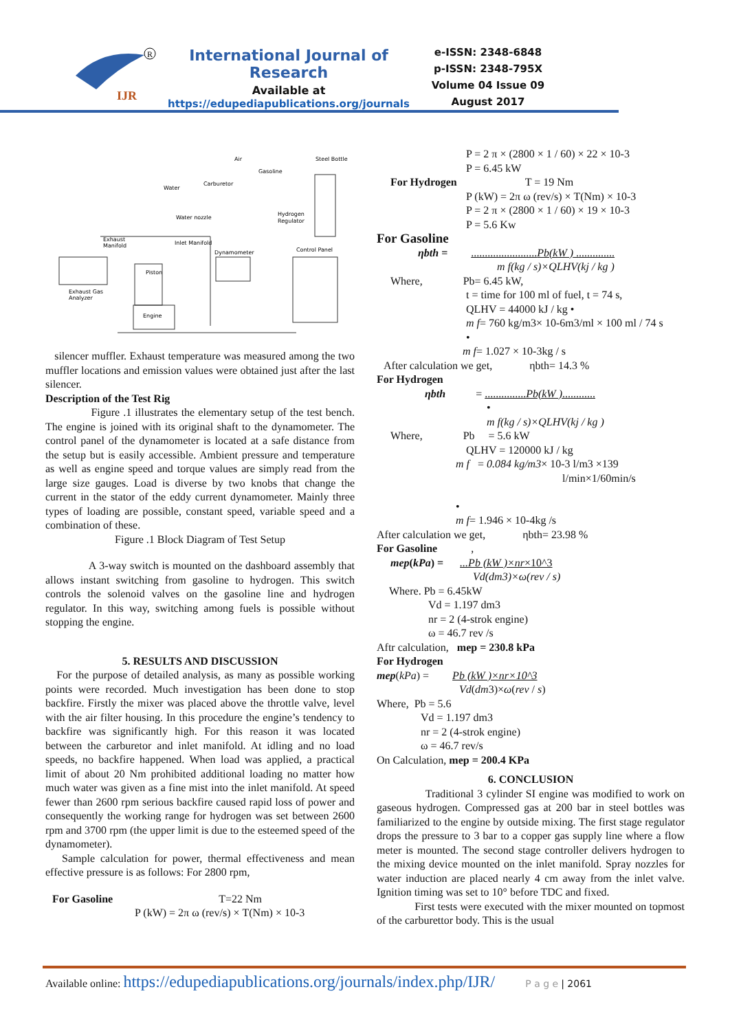IJR
R
International Journal of Research
Available at
https://edupediapublications.org/journals
e-ISSN: 2348-6848
p-ISSN: 2348-795X
Volume 04 Issue 09
August 2017
Air
Steel Bottle
Gasoline
Carburetor
Water
Water nozzle
Hydrogen
Regulator
Exhaust
Manifold
Inlet Manifold
Dynamometer
Control Panel
Piston
Exhaust Gas
Analyzer
Engine
silencer muffler. Exhaust temperature was measured among the two muffler locations and emission values were obtained just after the last silencer.
Description of the Test Rig
Figure .1 illustrates the elementary setup of the test bench. The engine is joined with its original shaft to the dynamometer. The control panel of the dynamometer is located at a safe distance from the setup but is easily accessible. Ambient pressure and temperature as well as engine speed and torque values are simply read from the large size gauges. Load is diverse by two knobs that change the current in the stator of the eddy current dynamometer. Mainly three types of loading are possible, constant speed, variable speed and a combination of these.
Figure .1 Block Diagram of Test Setup
A 3-way switch is mounted on the dashboard assembly that allows instant switching from gasoline to hydrogen. This switch controls the solenoid valves on the gasoline line and hydrogen regulator. In this way, switching among fuels is possible without stopping the engine.
5. RESULTS AND DISCUSSION
For the purpose of detailed analysis, as many as possible working points were recorded. Much investigation has been done to stop backfire. Firstly the mixer was placed above the throttle valve, level with the air filter housing. In this procedure the engine’s tendency to backfire was significantly high. For this reason it was located between the carburetor and inlet manifold. At idling and no load speeds, no backfire happened. When load was applied, a practical limit of about 20 Nm prohibited additional loading no matter how much water was given as a fine mist into the inlet manifold. At speed fewer than 2600 rpm serious backfire caused rapid loss of power and consequently the working range for hydrogen was set between 2600 rpm and 3700 rpm (the upper limit is due to the esteemed speed of the dynamometer).
Sample calculation for power, thermal effectiveness and mean effective pressure is as follows: For 2800 rpm,
For Gasoline T=22 Nm
P (kW) = 2π ω (rev/s) × T(Nm) × 10-3
P = 2 π × (2800 × 1 / 60) × 22 × 10-3
P = 6.45 kW
For Hydrogen T = 19 Nm
P (kW) = 2π ω (rev/s) × T(Nm) × 10-3
P = 2 π × (2800 × 1 / 60) × 19 × 10-3
P = 5.6 Kw
For Gasoline
ηbth = ........................Pb(kW ) ..............
m f(kg / s)×QLHV(kj / kg )
Where, Pb= 6.45 kW,
t = time for 100 ml of fuel, t = 74 s,
QLHV = 44000 kJ / kg •
m f= 760 kg/m3× 10-6m3/ml × 100 ml / 74 s
•
m f= 1.027 × 10-3kg / s
After calculation we get, ηbth= 14.3 %
For Hydrogen
ηbth = ...............Pb(kW )............
•
m f(kg / s)×QLHV(kj / kg )
Where, Pb = 5.6 kW
QLHV = 120000 kJ / kg
m f = 0.084 kg/m3× 10-3 l/m3 ×139
l/min×1/60min/s
•
m f= 1.946 × 10-4kg /s
After calculation we get, ηbth= 23.98 %
For Gasoline ,
mep(kPa) = ...Pb (kW )×nr×10^3
Vd(dm3)×ω(rev / s)
Where. Pb = 6.45kW
Vd = 1.197 dm3
nr = 2 (4-strok engine)
ω = 46.7 rev /s
Aftr calculation, mep = 230.8 kPa
For Hydrogen
mep(kPa) = Pb (kW )×nr×10^3
Vd(dm3)×ω(rev / s)
Where, Pb = 5.6
Vd = 1.197 dm3
nr = 2 (4-strok engine)
ω = 46.7 rev/s
On Calculation, mep = 200.4 KPa
6. CONCLUSION
Traditional 3 cylinder SI engine was modified to work on gaseous hydrogen. Compressed gas at 200 bar in steel bottles was familiarized to the engine by outside mixing. The first stage regulator drops the pressure to 3 bar to a copper gas supply line where a flow meter is mounted. The second stage controller delivers hydrogen to the mixing device mounted on the inlet manifold. Spray nozzles for water induction are placed nearly 4 cm away from the inlet valve. Ignition timing was set to 10° before TDC and fixed.
First tests were executed with the mixer mounted on topmost of the carburettor body. This is the usual
Available online: https://edupediapublications.org/journals/index.php/IJR/ P a g e | 2061